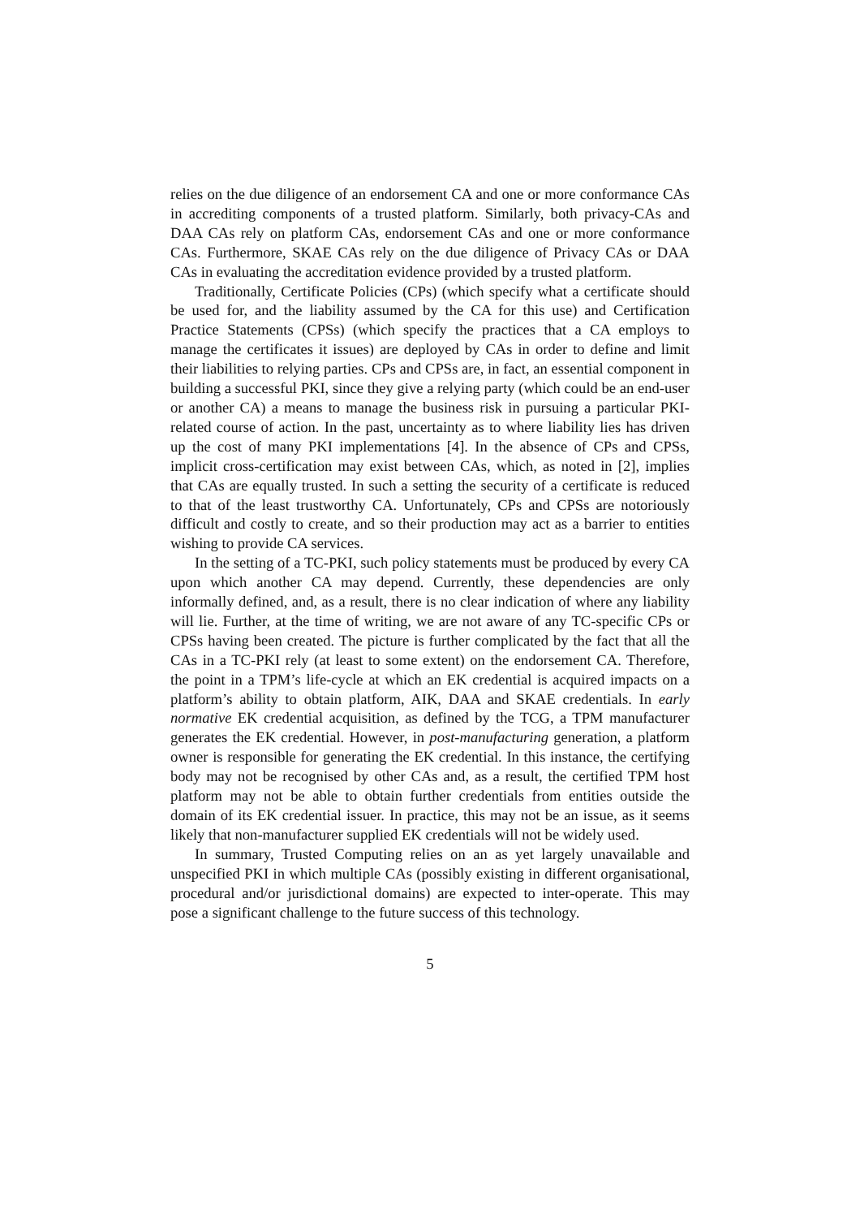relies on the due diligence of an endorsement CA and one or more conformance CAs in accrediting components of a trusted platform. Similarly, both privacy-CAs and DAA CAs rely on platform CAs, endorsement CAs and one or more conformance CAs. Furthermore, SKAE CAs rely on the due diligence of Privacy CAs or DAA CAs in evaluating the accreditation evidence provided by a trusted platform.
Traditionally, Certificate Policies (CPs) (which specify what a certificate should be used for, and the liability assumed by the CA for this use) and Certification Practice Statements (CPSs) (which specify the practices that a CA employs to manage the certificates it issues) are deployed by CAs in order to define and limit their liabilities to relying parties. CPs and CPSs are, in fact, an essential component in building a successful PKI, since they give a relying party (which could be an end-user or another CA) a means to manage the business risk in pursuing a particular PKI-related course of action. In the past, uncertainty as to where liability lies has driven up the cost of many PKI implementations [4]. In the absence of CPs and CPSs, implicit cross-certification may exist between CAs, which, as noted in [2], implies that CAs are equally trusted. In such a setting the security of a certificate is reduced to that of the least trustworthy CA. Unfortunately, CPs and CPSs are notoriously difficult and costly to create, and so their production may act as a barrier to entities wishing to provide CA services.
In the setting of a TC-PKI, such policy statements must be produced by every CA upon which another CA may depend. Currently, these dependencies are only informally defined, and, as a result, there is no clear indication of where any liability will lie. Further, at the time of writing, we are not aware of any TC-specific CPs or CPSs having been created. The picture is further complicated by the fact that all the CAs in a TC-PKI rely (at least to some extent) on the endorsement CA. Therefore, the point in a TPM’s life-cycle at which an EK credential is acquired impacts on a platform’s ability to obtain platform, AIK, DAA and SKAE credentials. In early normative EK credential acquisition, as defined by the TCG, a TPM manufacturer generates the EK credential. However, in post-manufacturing generation, a platform owner is responsible for generating the EK credential. In this instance, the certifying body may not be recognised by other CAs and, as a result, the certified TPM host platform may not be able to obtain further credentials from entities outside the domain of its EK credential issuer. In practice, this may not be an issue, as it seems likely that non-manufacturer supplied EK credentials will not be widely used.
In summary, Trusted Computing relies on an as yet largely unavailable and unspecified PKI in which multiple CAs (possibly existing in different organisational, procedural and/or jurisdictional domains) are expected to inter-operate. This may pose a significant challenge to the future success of this technology.
5